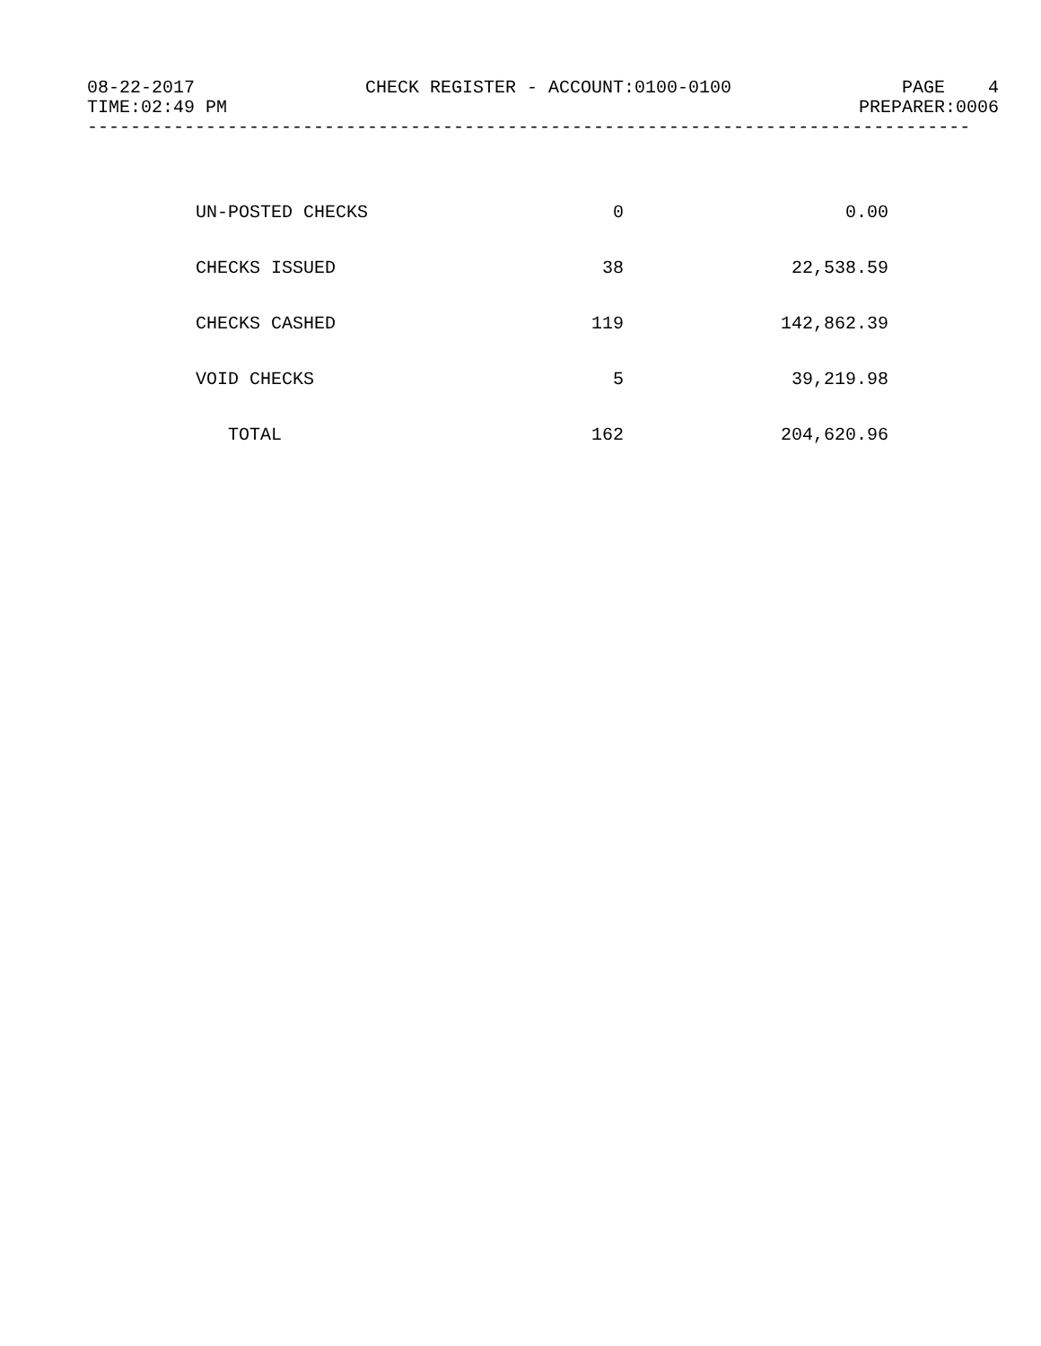08-22-2017 CHECK REGISTER - ACCOUNT:0100-0100 PAGE 4
TIME:02:49 PM PREPARER:0006
----------------------------------------------------------------------------------
| UN-POSTED CHECKS | 0 | 0.00 |
| CHECKS ISSUED | 38 | 22,538.59 |
| CHECKS CASHED | 119 | 142,862.39 |
| VOID CHECKS | 5 | 39,219.98 |
| TOTAL | 162 | 204,620.96 |